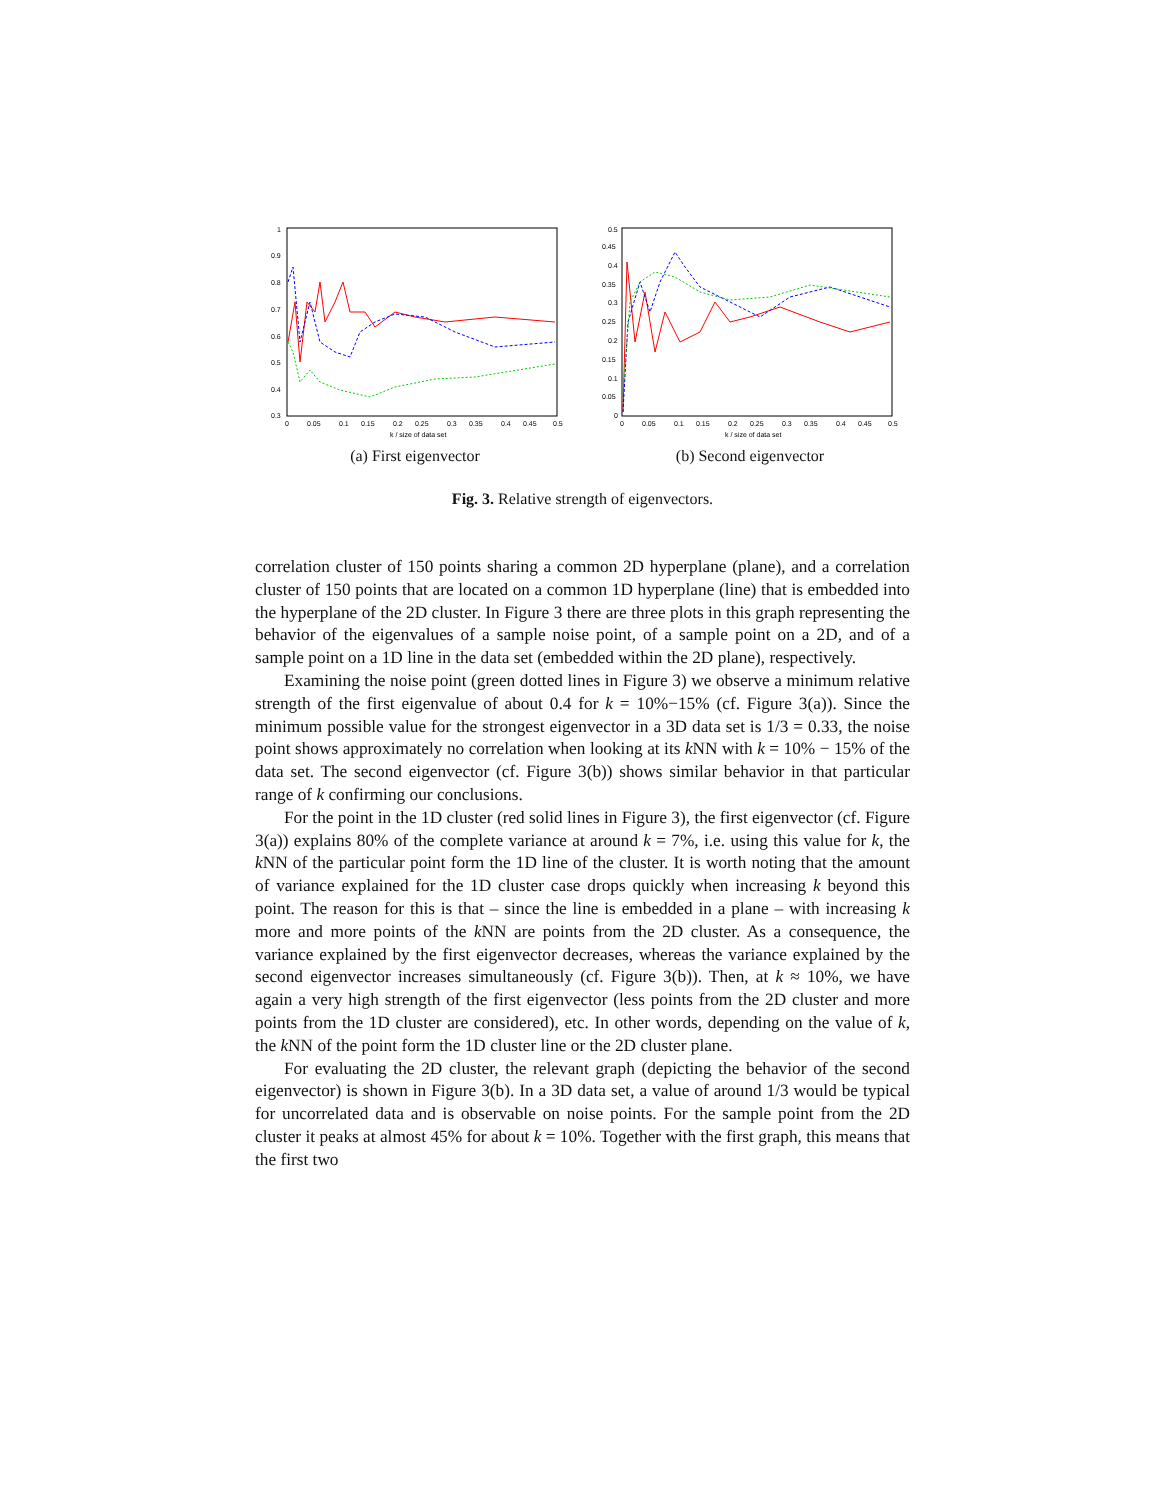1
0.9
0.8
0.7
0.6
0.5
0.4
0.3
0
0.05
0.1
0.15
0.2
0.25
0.3
0.35
0.4
0.45
0.5
k / size of data set
(a) First eigenvector
0.5
0.45
0.4
0.35
0.3
0.25
0.2
0.15
0.1
0.05
0
0
0.05
0.1
0.15
0.2
0.25
0.3
0.35
0.4
0.45
0.5
k / size of data set
(b) Second eigenvector
Fig. 3. Relative strength of eigenvectors.
correlation cluster of 150 points sharing a common 2D hyperplane (plane), and a correlation cluster of 150 points that are located on a common 1D hyperplane (line) that is embedded into the hyperplane of the 2D cluster. In Figure 3 there are three plots in this graph representing the behavior of the eigenvalues of a sample noise point, of a sample point on a 2D, and of a sample point on a 1D line in the data set (embedded within the 2D plane), respectively.
Examining the noise point (green dotted lines in Figure 3) we observe a minimum relative strength of the first eigenvalue of about 0.4 for k = 10%−15% (cf. Figure 3(a)). Since the minimum possible value for the strongest eigenvector in a 3D data set is 1/3 = 0.33, the noise point shows approximately no correlation when looking at its k NN with k = 10% − 15% of the data set. The second eigenvector (cf. Figure 3(b)) shows similar behavior in that particular range of k confirming our conclusions.
For the point in the 1D cluster (red solid lines in Figure 3), the first eigenvector (cf. Figure 3(a)) explains 80% of the complete variance at around k = 7%, i.e. using this value for k, the k NN of the particular point form the 1D line of the cluster. It is worth noting that the amount of variance explained for the 1D cluster case drops quickly when increasing k beyond this point. The reason for this is that – since the line is embedded in a plane – with increasing k more and more points of the k NN are points from the 2D cluster. As a consequence, the variance explained by the first eigenvector decreases, whereas the variance explained by the second eigenvector increases simultaneously (cf. Figure 3(b)). Then, at k ≈ 10%, we have again a very high strength of the first eigenvector (less points from the 2D cluster and more points from the 1D cluster are considered), etc. In other words, depending on the value of k, the k NN of the point form the 1D cluster line or the 2D cluster plane.
For evaluating the 2D cluster, the relevant graph (depicting the behavior of the second eigenvector) is shown in Figure 3(b). In a 3D data set, a value of around 1/3 would be typical for uncorrelated data and is observable on noise points. For the sample point from the 2D cluster it peaks at almost 45% for about k = 10%. Together with the first graph, this means that the first two